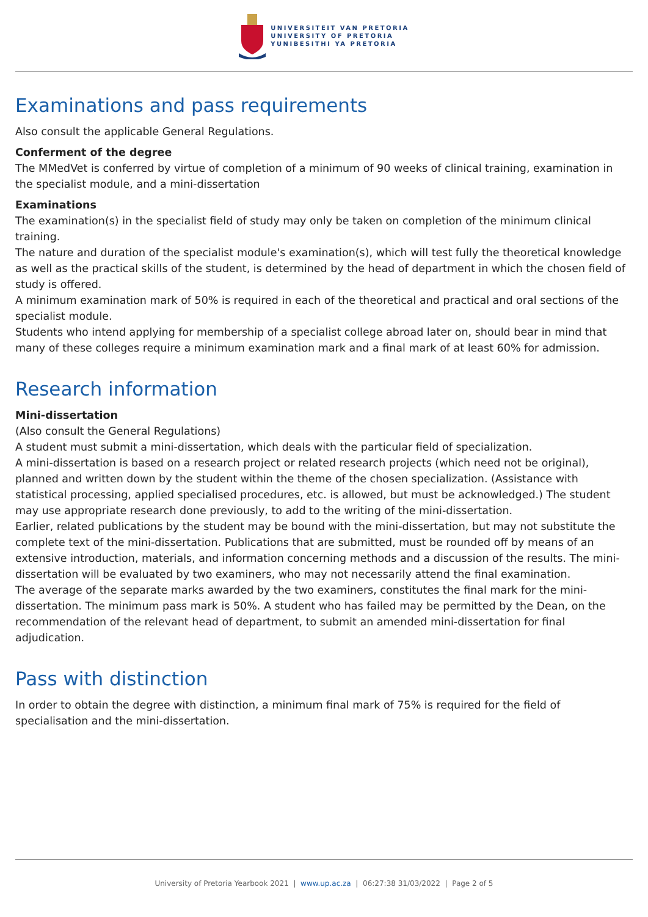UNIVERSITEIT VAN PRETORIA
UNIVERSITY OF PRETORIA
YUNIBESITHI YA PRETORIA
Examinations and pass requirements
Also consult the applicable General Regulations.
Conferment of the degree
The MMedVet is conferred by virtue of completion of a minimum of 90 weeks of clinical training, examination in the specialist module, and a mini-dissertation
Examinations
The examination(s) in the specialist field of study may only be taken on completion of the minimum clinical training.
The nature and duration of the specialist module's examination(s), which will test fully the theoretical knowledge as well as the practical skills of the student, is determined by the head of department in which the chosen field of study is offered.
A minimum examination mark of 50% is required in each of the theoretical and practical and oral sections of the specialist module.
Students who intend applying for membership of a specialist college abroad later on, should bear in mind that many of these colleges require a minimum examination mark and a final mark of at least 60% for admission.
Research information
Mini-dissertation
(Also consult the General Regulations)
A student must submit a mini-dissertation, which deals with the particular field of specialization.
A mini-dissertation is based on a research project or related research projects (which need not be original), planned and written down by the student within the theme of the chosen specialization. (Assistance with statistical processing, applied specialised procedures, etc. is allowed, but must be acknowledged.) The student may use appropriate research done previously, to add to the writing of the mini-dissertation.
Earlier, related publications by the student may be bound with the mini-dissertation, but may not substitute the complete text of the mini-dissertation. Publications that are submitted, must be rounded off by means of an extensive introduction, materials, and information concerning methods and a discussion of the results. The mini-dissertation will be evaluated by two examiners, who may not necessarily attend the final examination.
The average of the separate marks awarded by the two examiners, constitutes the final mark for the mini-dissertation. The minimum pass mark is 50%. A student who has failed may be permitted by the Dean, on the recommendation of the relevant head of department, to submit an amended mini-dissertation for final adjudication.
Pass with distinction
In order to obtain the degree with distinction, a minimum final mark of 75% is required for the field of specialisation and the mini-dissertation.
University of Pretoria Yearbook 2021 | www.up.ac.za | 06:27:38 31/03/2022 | Page 2 of 5